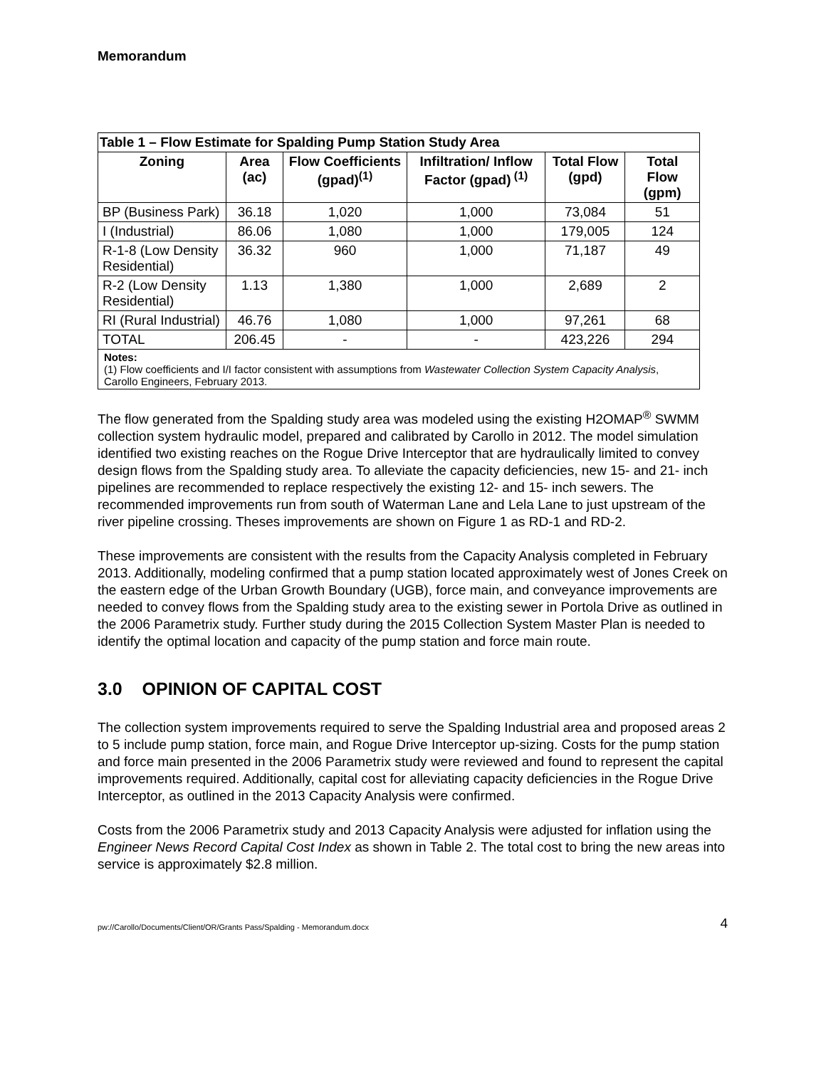Memorandum
| Table 1 – Flow Estimate for Spalding Pump Station Study Area | | | | | |
| --- | --- | --- | --- | --- | --- |
| Zoning | Area (ac) | Flow Coefficients (gpad)<sup>(1)</sup> | Infiltration/ Inflow Factor (gpad)<sup>(1)</sup> | Total Flow (gpd) | Total Flow (gpm) |
| BP (Business Park) | 36.18 | 1,020 | 1,000 | 73,084 | 51 |
| I (Industrial) | 86.06 | 1,080 | 1,000 | 179,005 | 124 |
| R-1-8 (Low Density Residential) | 36.32 | 960 | 1,000 | 71,187 | 49 |
| R-2 (Low Density Residential) | 1.13 | 1,380 | 1,000 | 2,689 | 2 |
| RI (Rural Industrial) | 46.76 | 1,080 | 1,000 | 97,261 | 68 |
| TOTAL | 206.45 | - | - | 423,226 | 294 |
| Notes: (1) Flow coefficients and I/I factor consistent with assumptions from Wastewater Collection System Capacity Analysis , Carollo Engineers, February 2013. | | | | | |
The flow generated from the Spalding study area was modeled using the existing H2OMAP<sup>®</sup> SWMM collection system hydraulic model, prepared and calibrated by Carollo in 2012. The model simulation identified two existing reaches on the Rogue Drive Interceptor that are hydraulically limited to convey design flows from the Spalding study area. To alleviate the capacity deficiencies, new 15- and 21- inch pipelines are recommended to replace respectively the existing 12- and 15- inch sewers. The recommended improvements run from south of Waterman Lane and Lela Lane to just upstream of the river pipeline crossing. Theses improvements are shown on Figure 1 as RD-1 and RD-2.
These improvements are consistent with the results from the Capacity Analysis completed in February 2013. Additionally, modeling confirmed that a pump station located approximately west of Jones Creek on the eastern edge of the Urban Growth Boundary (UGB), force main, and conveyance improvements are needed to convey flows from the Spalding study area to the existing sewer in Portola Drive as outlined in the 2006 Parametrix study. Further study during the 2015 Collection System Master Plan is needed to identify the optimal location and capacity of the pump station and force main route.
3.0 OPINION OF CAPITAL COST
The collection system improvements required to serve the Spalding Industrial area and proposed areas 2 to 5 include pump station, force main, and Rogue Drive Interceptor up-sizing. Costs for the pump station and force main presented in the 2006 Parametrix study were reviewed and found to represent the capital improvements required. Additionally, capital cost for alleviating capacity deficiencies in the Rogue Drive Interceptor, as outlined in the 2013 Capacity Analysis were confirmed.
Costs from the 2006 Parametrix study and 2013 Capacity Analysis were adjusted for inflation using the Engineer News Record Capital Cost Index as shown in Table 2. The total cost to bring the new areas into service is approximately $2.8 million.
pw://Carollo/Documents/Client/OR/Grants Pass/Spalding - Memorandum.docx 4